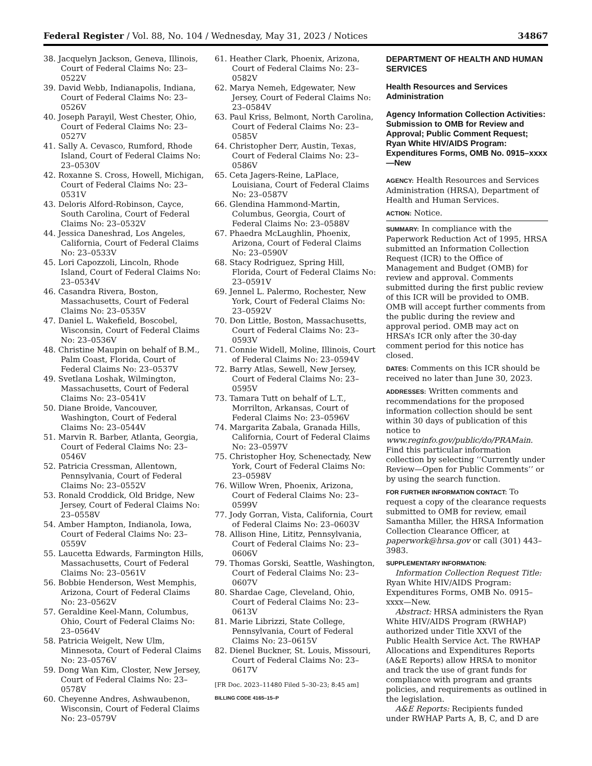Federal Register / Vol. 88, No. 104 / Wednesday, May 31, 2023 / Notices 34867
38. Jacquelyn Jackson, Geneva, Illinois, Court of Federal Claims No: 23–0522V
39. David Webb, Indianapolis, Indiana, Court of Federal Claims No: 23–0526V
40. Joseph Parayil, West Chester, Ohio, Court of Federal Claims No: 23–0527V
41. Sally A. Cevasco, Rumford, Rhode Island, Court of Federal Claims No: 23–0530V
42. Roxanne S. Cross, Howell, Michigan, Court of Federal Claims No: 23–0531V
43. Deloris Alford-Robinson, Cayce, South Carolina, Court of Federal Claims No: 23–0532V
44. Jessica Daneshrad, Los Angeles, California, Court of Federal Claims No: 23–0533V
45. Lori Capozzoli, Lincoln, Rhode Island, Court of Federal Claims No: 23–0534V
46. Casandra Rivera, Boston, Massachusetts, Court of Federal Claims No: 23–0535V
47. Daniel L. Wakefield, Boscobel, Wisconsin, Court of Federal Claims No: 23–0536V
48. Christine Maupin on behalf of B.M., Palm Coast, Florida, Court of Federal Claims No: 23–0537V
49. Svetlana Loshak, Wilmington, Massachusetts, Court of Federal Claims No: 23–0541V
50. Diane Broide, Vancouver, Washington, Court of Federal Claims No: 23–0544V
51. Marvin R. Barber, Atlanta, Georgia, Court of Federal Claims No: 23–0546V
52. Patricia Cressman, Allentown, Pennsylvania, Court of Federal Claims No: 23–0552V
53. Ronald Croddick, Old Bridge, New Jersey, Court of Federal Claims No: 23–0558V
54. Amber Hampton, Indianola, Iowa, Court of Federal Claims No: 23–0559V
55. Laucetta Edwards, Farmington Hills, Massachusetts, Court of Federal Claims No: 23–0561V
56. Bobbie Henderson, West Memphis, Arizona, Court of Federal Claims No: 23–0562V
57. Geraldine Keel-Mann, Columbus, Ohio, Court of Federal Claims No: 23–0564V
58. Patricia Weigelt, New Ulm, Minnesota, Court of Federal Claims No: 23–0576V
59. Dong Wan Kim, Closter, New Jersey, Court of Federal Claims No: 23–0578V
60. Cheyenne Andres, Ashwaubenon, Wisconsin, Court of Federal Claims No: 23–0579V
61. Heather Clark, Phoenix, Arizona, Court of Federal Claims No: 23–0582V
62. Marya Nemeh, Edgewater, New Jersey, Court of Federal Claims No: 23–0584V
63. Paul Kriss, Belmont, North Carolina, Court of Federal Claims No: 23–0585V
64. Christopher Derr, Austin, Texas, Court of Federal Claims No: 23–0586V
65. Ceta Jagers-Reine, LaPlace, Louisiana, Court of Federal Claims No: 23–0587V
66. Glendina Hammond-Martin, Columbus, Georgia, Court of Federal Claims No: 23–0588V
67. Phaedra McLaughlin, Phoenix, Arizona, Court of Federal Claims No: 23–0590V
68. Stacy Rodriguez, Spring Hill, Florida, Court of Federal Claims No: 23–0591V
69. Jennel L. Palermo, Rochester, New York, Court of Federal Claims No: 23–0592V
70. Don Little, Boston, Massachusetts, Court of Federal Claims No: 23–0593V
71. Connie Widell, Moline, Illinois, Court of Federal Claims No: 23–0594V
72. Barry Atlas, Sewell, New Jersey, Court of Federal Claims No: 23–0595V
73. Tamara Tutt on behalf of L.T., Morrilton, Arkansas, Court of Federal Claims No: 23–0596V
74. Margarita Zabala, Granada Hills, California, Court of Federal Claims No: 23–0597V
75. Christopher Hoy, Schenectady, New York, Court of Federal Claims No: 23–0598V
76. Willow Wren, Phoenix, Arizona, Court of Federal Claims No: 23–0599V
77. Jody Gorran, Vista, California, Court of Federal Claims No: 23–0603V
78. Allison Hine, Lititz, Pennsylvania, Court of Federal Claims No: 23–0606V
79. Thomas Gorski, Seattle, Washington, Court of Federal Claims No: 23–0607V
80. Shardae Cage, Cleveland, Ohio, Court of Federal Claims No: 23–0613V
81. Marie Librizzi, State College, Pennsylvania, Court of Federal Claims No: 23–0615V
82. Dienel Buckner, St. Louis, Missouri, Court of Federal Claims No: 23–0617V
[FR Doc. 2023–11480 Filed 5–30–23; 8:45 am]
BILLING CODE 4165–15–P
DEPARTMENT OF HEALTH AND HUMAN SERVICES
Health Resources and Services Administration
Agency Information Collection Activities: Submission to OMB for Review and Approval; Public Comment Request; Ryan White HIV/AIDS Program: Expenditures Forms, OMB No. 0915–xxxx—New
AGENCY: Health Resources and Services Administration (HRSA), Department of Health and Human Services.
ACTION: Notice.
SUMMARY: In compliance with the Paperwork Reduction Act of 1995, HRSA submitted an Information Collection Request (ICR) to the Office of Management and Budget (OMB) for review and approval. Comments submitted during the first public review of this ICR will be provided to OMB. OMB will accept further comments from the public during the review and approval period. OMB may act on HRSA’s ICR only after the 30-day comment period for this notice has closed.
DATES: Comments on this ICR should be received no later than June 30, 2023.
ADDRESSES: Written comments and recommendations for the proposed information collection should be sent within 30 days of publication of this notice to www.reginfo.gov/public/do/PRAMain. Find this particular information collection by selecting ‘‘Currently under Review—Open for Public Comments’’ or by using the search function.
FOR FURTHER INFORMATION CONTACT: To request a copy of the clearance requests submitted to OMB for review, email Samantha Miller, the HRSA Information Collection Clearance Officer, at paperwork@hrsa.gov or call (301) 443–3983.
SUPPLEMENTARY INFORMATION:
Information Collection Request Title: Ryan White HIV/AIDS Program: Expenditures Forms, OMB No. 0915–xxxx—New.
Abstract: HRSA administers the Ryan White HIV/AIDS Program (RWHAP) authorized under Title XXVI of the Public Health Service Act. The RWHAP Allocations and Expenditures Reports (A&E Reports) allow HRSA to monitor and track the use of grant funds for compliance with program and grants policies, and requirements as outlined in the legislation.
A&E Reports: Recipients funded under RWHAP Parts A, B, C, and D are